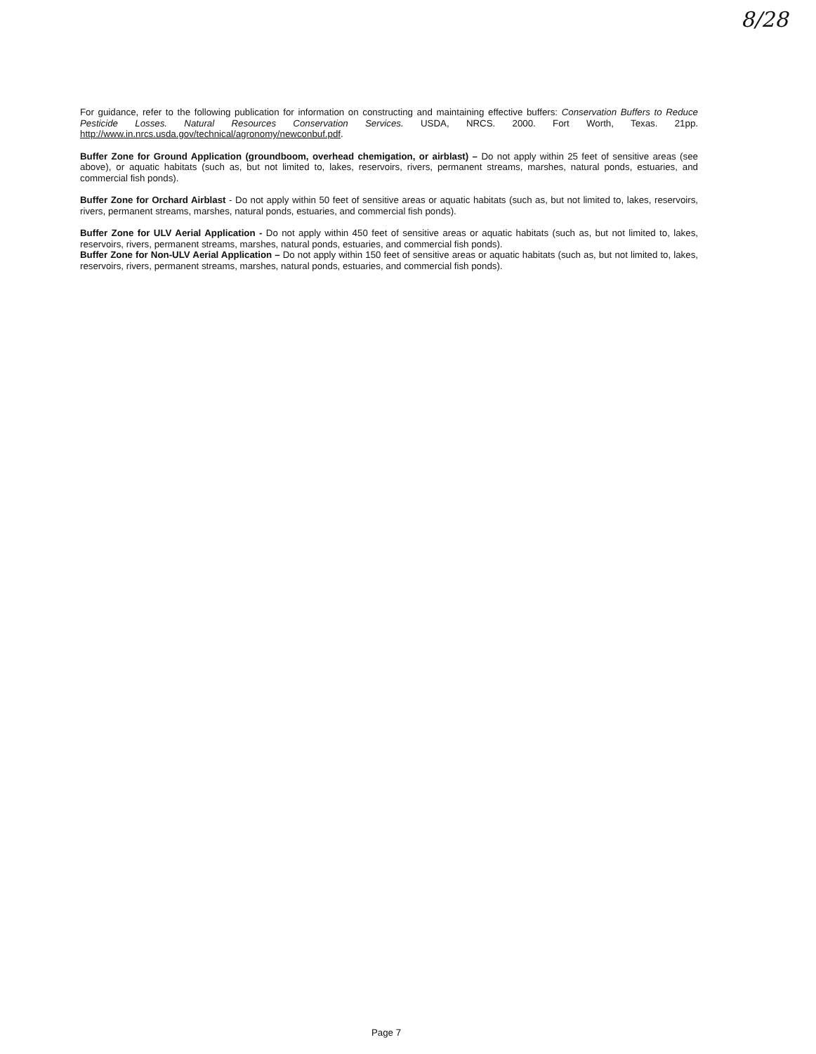8/28
For guidance, refer to the following publication for information on constructing and maintaining effective buffers: Conservation Buffers to Reduce Pesticide Losses. Natural Resources Conservation Services. USDA, NRCS. 2000. Fort Worth, Texas. 21pp. http://www.in.nrcs.usda.gov/technical/agronomy/newconbuf.pdf.
Buffer Zone for Ground Application (groundboom, overhead chemigation, or airblast) – Do not apply within 25 feet of sensitive areas (see above), or aquatic habitats (such as, but not limited to, lakes, reservoirs, rivers, permanent streams, marshes, natural ponds, estuaries, and commercial fish ponds).
Buffer Zone for Orchard Airblast - Do not apply within 50 feet of sensitive areas or aquatic habitats (such as, but not limited to, lakes, reservoirs, rivers, permanent streams, marshes, natural ponds, estuaries, and commercial fish ponds).
Buffer Zone for ULV Aerial Application - Do not apply within 450 feet of sensitive areas or aquatic habitats (such as, but not limited to, lakes, reservoirs, rivers, permanent streams, marshes, natural ponds, estuaries, and commercial fish ponds).
Buffer Zone for Non-ULV Aerial Application – Do not apply within 150 feet of sensitive areas or aquatic habitats (such as, but not limited to, lakes, reservoirs, rivers, permanent streams, marshes, natural ponds, estuaries, and commercial fish ponds).
Page 7